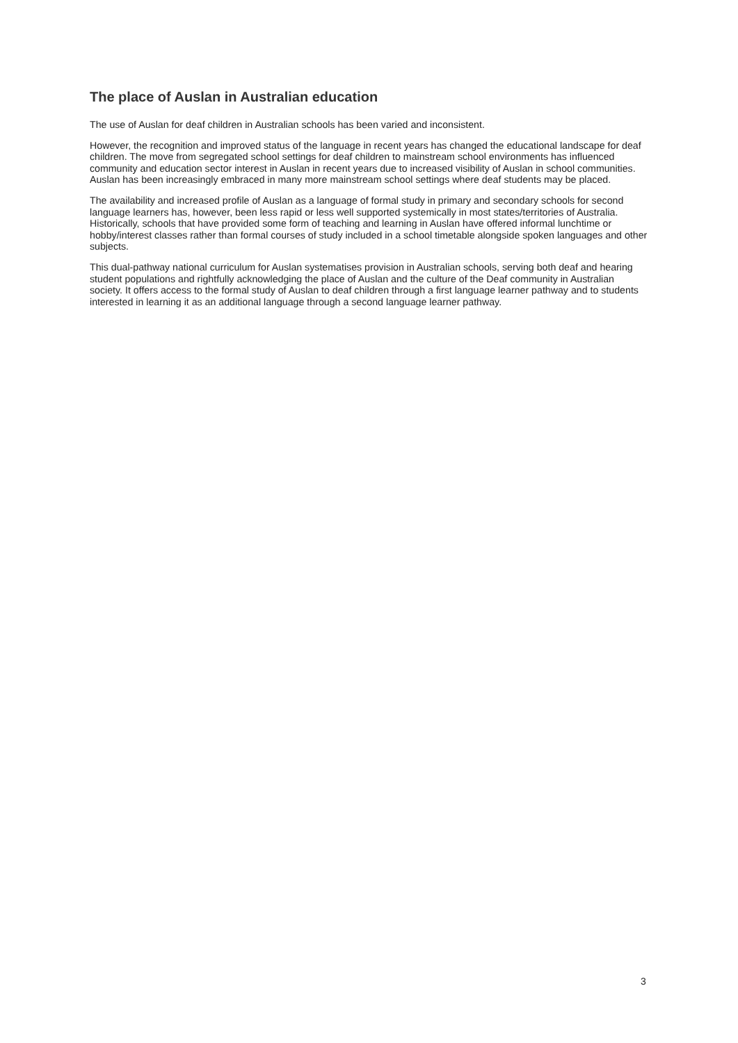The place of Auslan in Australian education
The use of Auslan for deaf children in Australian schools has been varied and inconsistent.
However, the recognition and improved status of the language in recent years has changed the educational landscape for deaf children. The move from segregated school settings for deaf children to mainstream school environments has influenced community and education sector interest in Auslan in recent years due to increased visibility of Auslan in school communities. Auslan has been increasingly embraced in many more mainstream school settings where deaf students may be placed.
The availability and increased profile of Auslan as a language of formal study in primary and secondary schools for second language learners has, however, been less rapid or less well supported systemically in most states/territories of Australia. Historically, schools that have provided some form of teaching and learning in Auslan have offered informal lunchtime or hobby/interest classes rather than formal courses of study included in a school timetable alongside spoken languages and other subjects.
This dual-pathway national curriculum for Auslan systematises provision in Australian schools, serving both deaf and hearing student populations and rightfully acknowledging the place of Auslan and the culture of the Deaf community in Australian society. It offers access to the formal study of Auslan to deaf children through a first language learner pathway and to students interested in learning it as an additional language through a second language learner pathway.
3